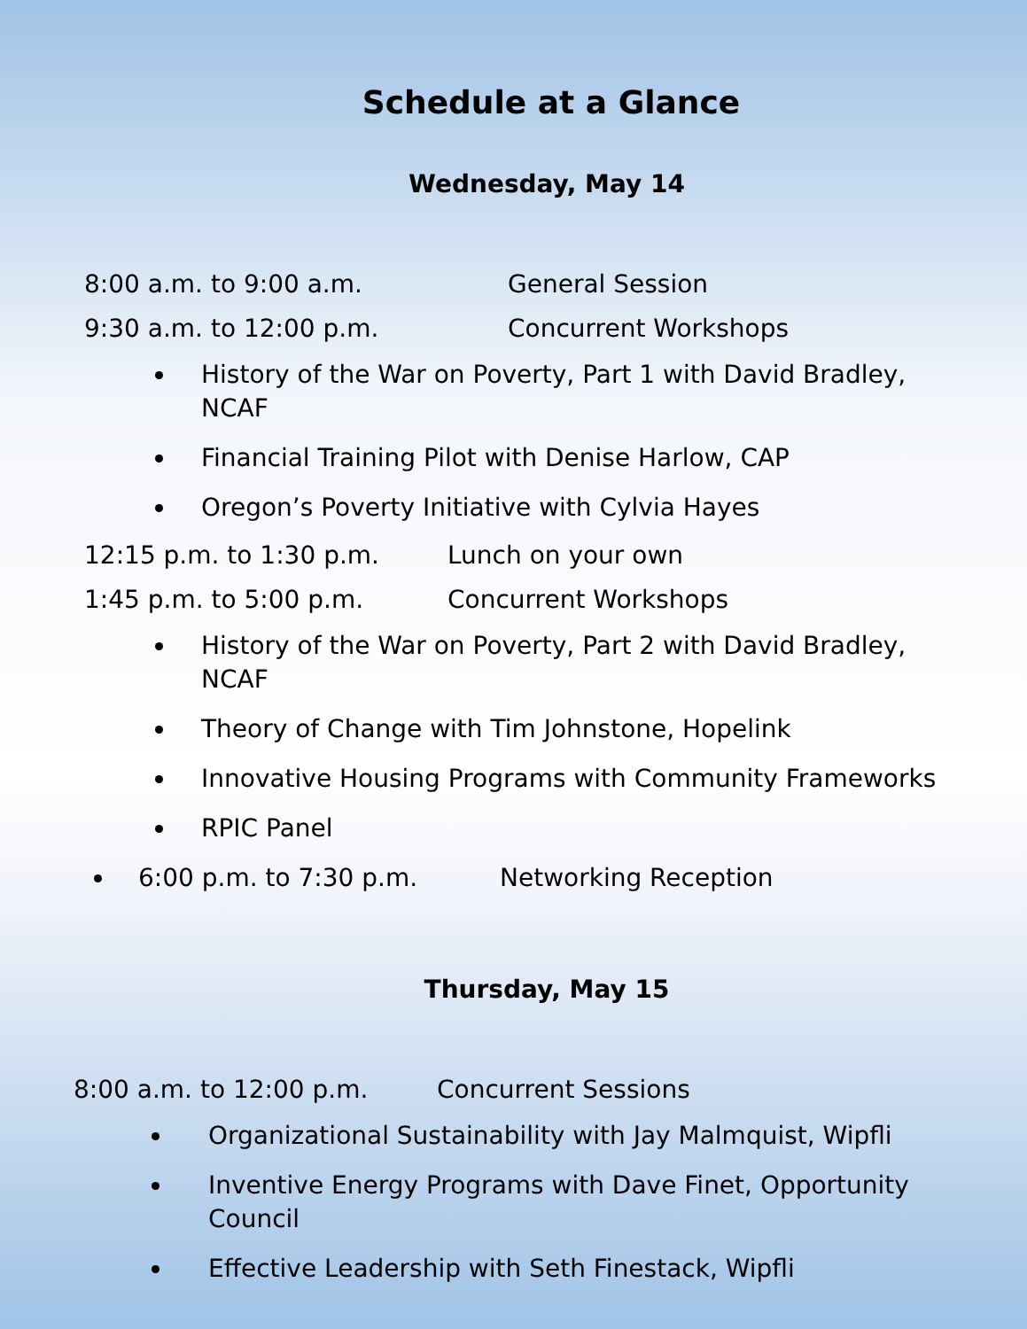Schedule at a Glance
Wednesday, May 14
8:00 a.m. to 9:00 a.m. General Session
9:30 a.m. to 12:00 p.m. Concurrent Workshops
History of the War on Poverty, Part 1 with David Bradley, NCAF
Financial Training Pilot with Denise Harlow, CAP
Oregon’s Poverty Initiative with Cylvia Hayes
12:15 p.m. to 1:30 p.m. Lunch on your own
1:45 p.m. to 5:00 p.m. Concurrent Workshops
History of the War on Poverty, Part 2 with David Bradley, NCAF
Theory of Change with Tim Johnstone, Hopelink
Innovative Housing Programs with Community Frameworks
RPIC Panel
6:00 p.m. to 7:30 p.m. Networking Reception
Thursday, May 15
8:00 a.m. to 12:00 p.m. Concurrent Sessions
Organizational Sustainability with Jay Malmquist, Wipfli
Inventive Energy Programs with Dave Finet, Opportunity Council
Effective Leadership with Seth Finestack, Wipfli